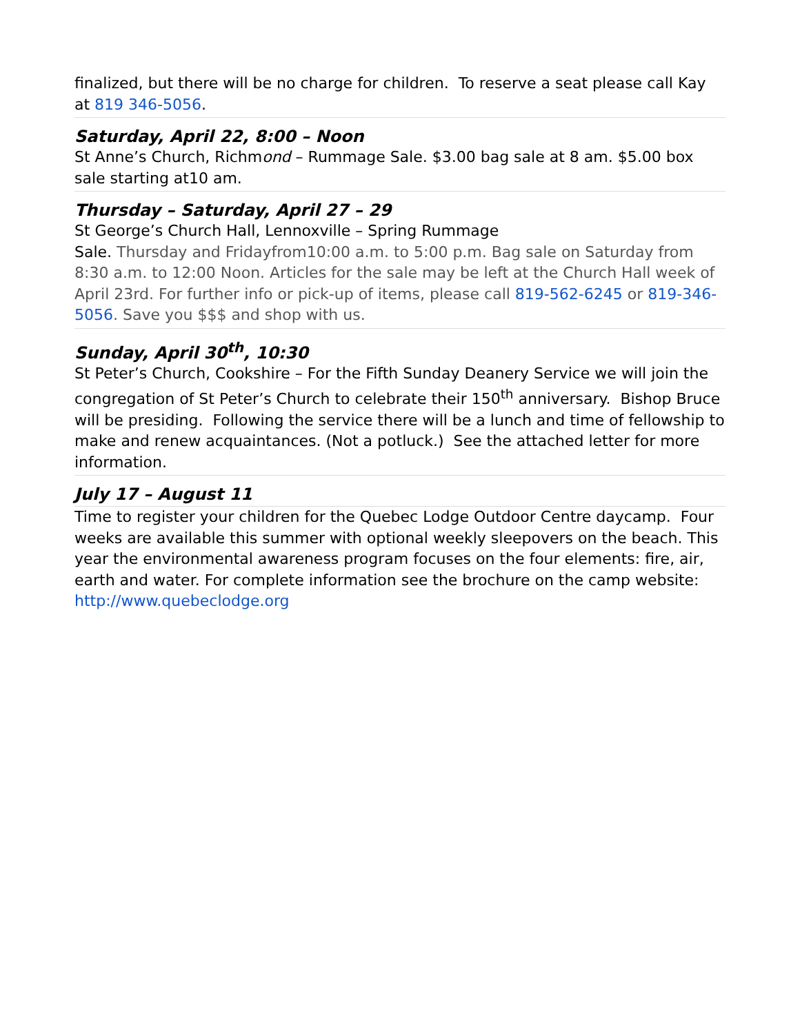finalized, but there will be no charge for children. To reserve a seat please call Kay at 819 346-5056.
Saturday, April 22, 8:00 – Noon
St Anne’s Church, Richmond – Rummage Sale. $3.00 bag sale at 8 am. $5.00 box sale starting at10 am.
Thursday – Saturday, April 27 – 29
St George’s Church Hall, Lennoxville – Spring Rummage
Sale. Thursday and Fridayfrom10:00 a.m. to 5:00 p.m. Bag sale on Saturday from 8:30 a.m. to 12:00 Noon. Articles for the sale may be left at the Church Hall week of April 23rd. For further info or pick-up of items, please call 819-562-6245 or 819-346-5056. Save you $$$ and shop with us.
Sunday, April 30<sup>th</sup>, 10:30
St Peter’s Church, Cookshire – For the Fifth Sunday Deanery Service we will join the congregation of St Peter’s Church to celebrate their 150<sup>th</sup> anniversary. Bishop Bruce will be presiding. Following the service there will be a lunch and time of fellowship to make and renew acquaintances. (Not a potluck.) See the attached letter for more information.
July 17 – August 11
Time to register your children for the Quebec Lodge Outdoor Centre daycamp. Four weeks are available this summer with optional weekly sleepovers on the beach. This year the environmental awareness program focuses on the four elements: fire, air, earth and water. For complete information see the brochure on the camp website: http://www.quebeclodge.org